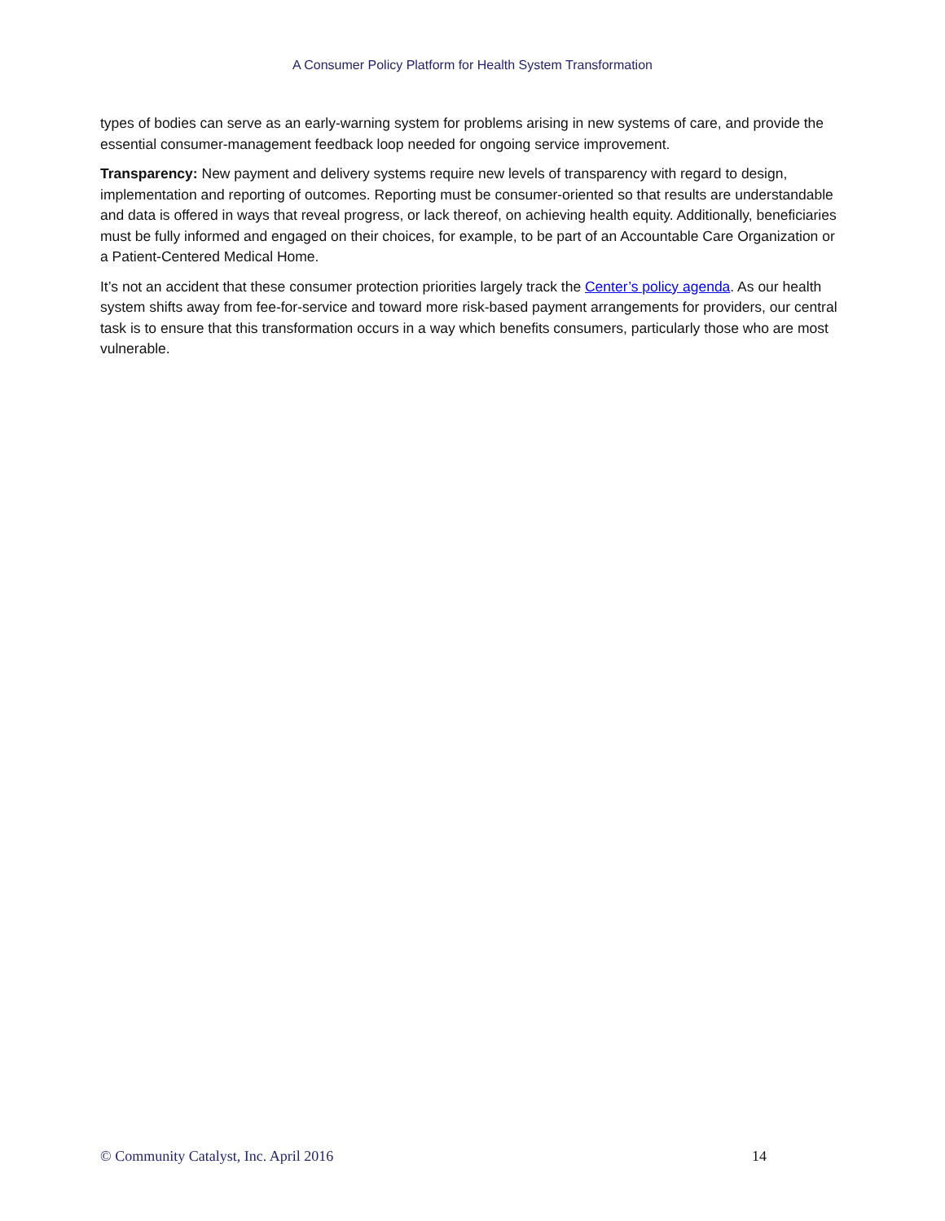A Consumer Policy Platform for Health System Transformation
types of bodies can serve as an early-warning system for problems arising in new systems of care, and provide the essential consumer-management feedback loop needed for ongoing service improvement.
Transparency: New payment and delivery systems require new levels of transparency with regard to design, implementation and reporting of outcomes. Reporting must be consumer-oriented so that results are understandable and data is offered in ways that reveal progress, or lack thereof, on achieving health equity. Additionally, beneficiaries must be fully informed and engaged on their choices, for example, to be part of an Accountable Care Organization or a Patient-Centered Medical Home.
It’s not an accident that these consumer protection priorities largely track the Center’s policy agenda. As our health system shifts away from fee-for-service and toward more risk-based payment arrangements for providers, our central task is to ensure that this transformation occurs in a way which benefits consumers, particularly those who are most vulnerable.
© Community Catalyst, Inc. April 2016 14